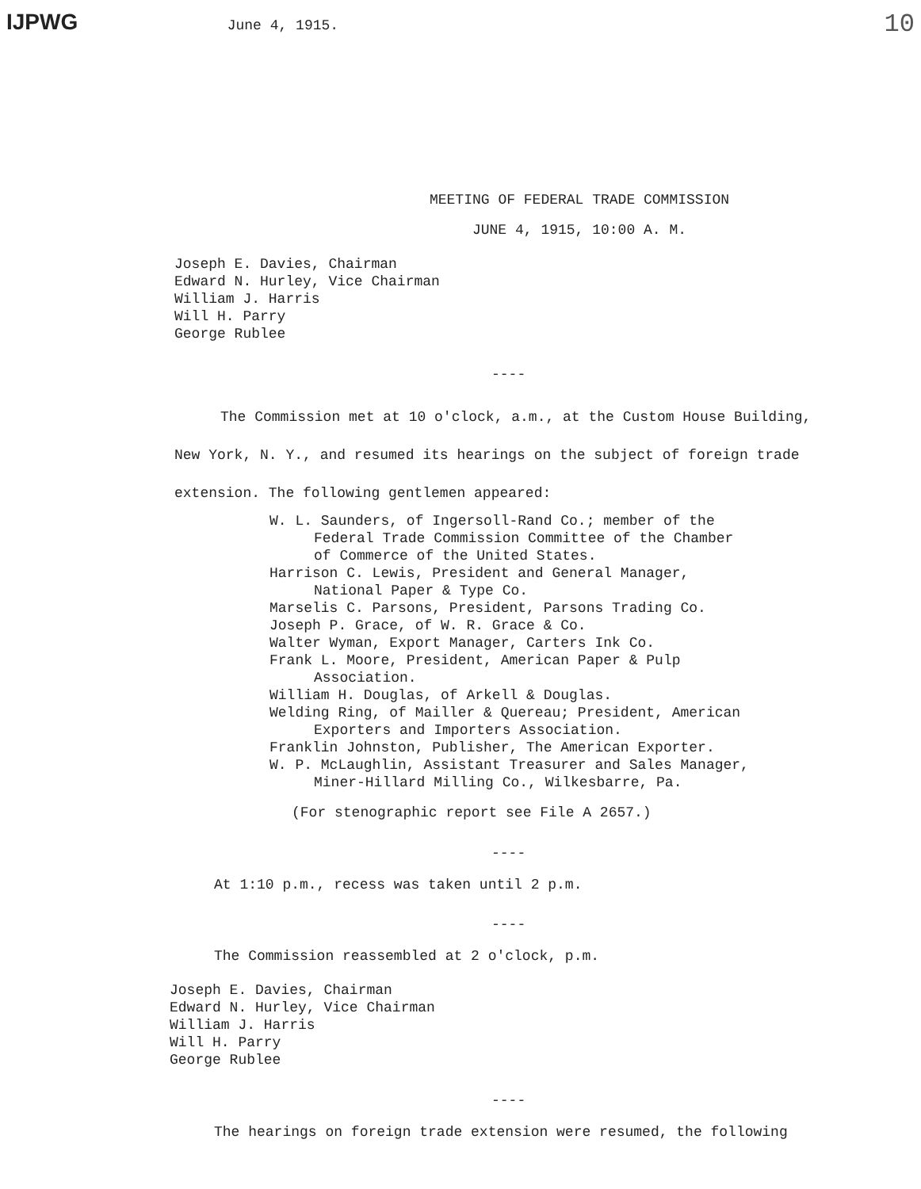IJPWG June 4, 1915. 10
MEETING OF FEDERAL TRADE COMMISSION
JUNE 4, 1915, 10:00 A. M.
Joseph E. Davies, Chairman
Edward N. Hurley, Vice Chairman
William J. Harris
Will H. Parry
George Rublee
----
The Commission met at 10 o'clock, a.m., at the Custom House Building, New York, N. Y., and resumed its hearings on the subject of foreign trade extension. The following gentlemen appeared:
W. L. Saunders, of Ingersoll-Rand Co.; member of the
Federal Trade Commission Committee of the Chamber
of Commerce of the United States.
Harrison C. Lewis, President and General Manager,
National Paper & Type Co.
Marselis C. Parsons, President, Parsons Trading Co.
Joseph P. Grace, of W. R. Grace & Co.
Walter Wyman, Export Manager, Carters Ink Co.
Frank L. Moore, President, American Paper & Pulp
Association.
William H. Douglas, of Arkell & Douglas.
Welding Ring, of Mailler & Quereau; President, American
Exporters and Importers Association.
Franklin Johnston, Publisher, The American Exporter.
W. P. McLaughlin, Assistant Treasurer and Sales Manager,
Miner-Hillard Milling Co., Wilkesbarre, Pa.
(For stenographic report see File A 2657.)
----
At 1:10 p.m., recess was taken until 2 p.m.
----
The Commission reassembled at 2 o'clock, p.m.
Joseph E. Davies, Chairman
Edward N. Hurley, Vice Chairman
William J. Harris
Will H. Parry
George Rublee
----
The hearings on foreign trade extension were resumed, the following